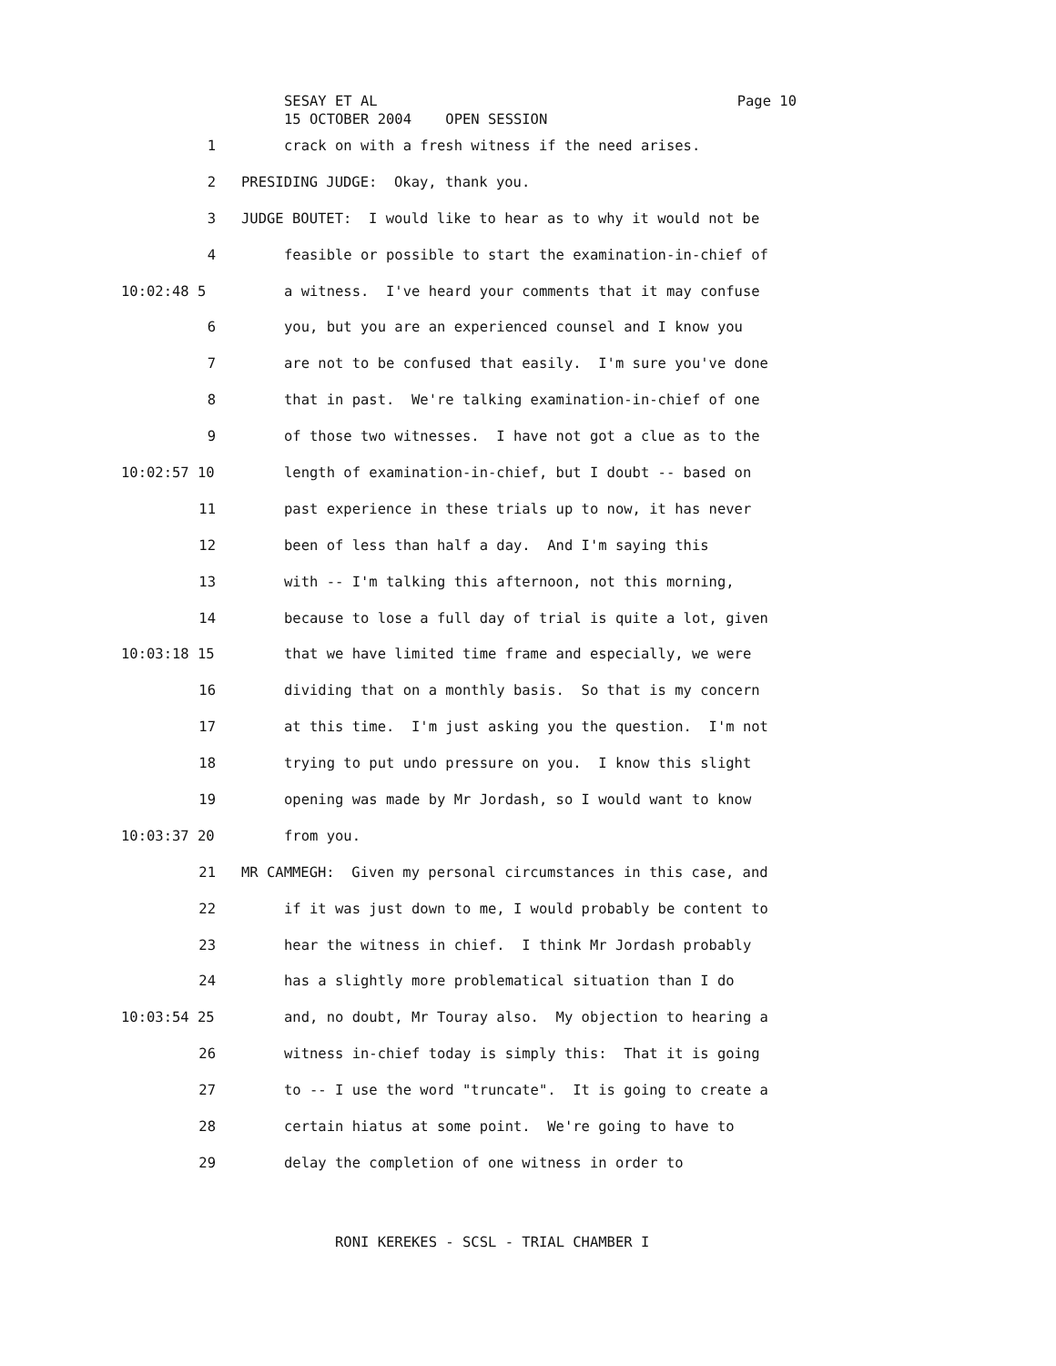SESAY ET AL
15 OCTOBER 2004 OPEN SESSION
Page 10
1 crack on with a fresh witness if the need arises.
2 PRESIDING JUDGE: Okay, thank you.
3 JUDGE BOUTET: I would like to hear as to why it would not be
4 feasible or possible to start the examination-in-chief of
10:02:48 5 a witness. I've heard your comments that it may confuse
6 you, but you are an experienced counsel and I know you
7 are not to be confused that easily. I'm sure you've done
8 that in past. We're talking examination-in-chief of one
9 of those two witnesses. I have not got a clue as to the
10:02:57 10 length of examination-in-chief, but I doubt -- based on
11 past experience in these trials up to now, it has never
12 been of less than half a day. And I'm saying this
13 with -- I'm talking this afternoon, not this morning,
14 because to lose a full day of trial is quite a lot, given
10:03:18 15 that we have limited time frame and especially, we were
16 dividing that on a monthly basis. So that is my concern
17 at this time. I'm just asking you the question. I'm not
18 trying to put undo pressure on you. I know this slight
19 opening was made by Mr Jordash, so I would want to know
10:03:37 20 from you.
21 MR CAMMEGH: Given my personal circumstances in this case, and
22 if it was just down to me, I would probably be content to
23 hear the witness in chief. I think Mr Jordash probably
24 has a slightly more problematical situation than I do
10:03:54 25 and, no doubt, Mr Touray also. My objection to hearing a
26 witness in-chief today is simply this: That it is going
27 to -- I use the word "truncate". It is going to create a
28 certain hiatus at some point. We're going to have to
29 delay the completion of one witness in order to
RONI KEREKES - SCSL - TRIAL CHAMBER I